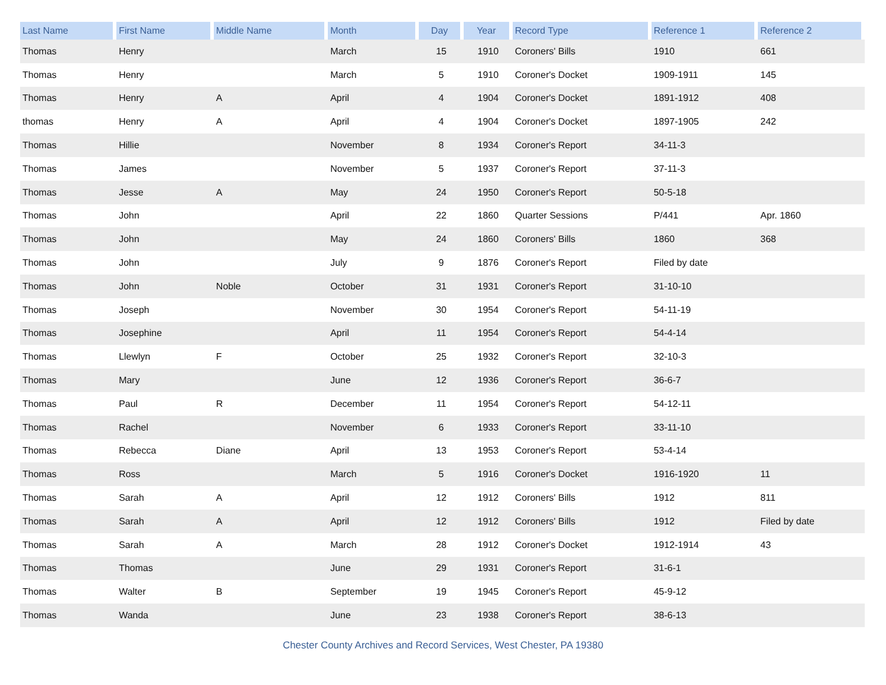| Last Name | First Name | Middle Name | Month | Day | Year | Record Type | Reference 1 | Reference 2 |
| --- | --- | --- | --- | --- | --- | --- | --- | --- |
| Thomas | Henry | | March | 15 | 1910 | Coroners' Bills | 1910 | 661 |
| Thomas | Henry | | March | 5 | 1910 | Coroner's Docket | 1909-1911 | 145 |
| Thomas | Henry | A | April | 4 | 1904 | Coroner's Docket | 1891-1912 | 408 |
| thomas | Henry | A | April | 4 | 1904 | Coroner's Docket | 1897-1905 | 242 |
| Thomas | Hillie | | November | 8 | 1934 | Coroner's Report | 34-11-3 | |
| Thomas | James | | November | 5 | 1937 | Coroner's Report | 37-11-3 | |
| Thomas | Jesse | A | May | 24 | 1950 | Coroner's Report | 50-5-18 | |
| Thomas | John | | April | 22 | 1860 | Quarter Sessions | P/441 | Apr. 1860 |
| Thomas | John | | May | 24 | 1860 | Coroners' Bills | 1860 | 368 |
| Thomas | John | | July | 9 | 1876 | Coroner's Report | Filed by date | |
| Thomas | John | Noble | October | 31 | 1931 | Coroner's Report | 31-10-10 | |
| Thomas | Joseph | | November | 30 | 1954 | Coroner's Report | 54-11-19 | |
| Thomas | Josephine | | April | 11 | 1954 | Coroner's Report | 54-4-14 | |
| Thomas | Llewlyn | F | October | 25 | 1932 | Coroner's Report | 32-10-3 | |
| Thomas | Mary | | June | 12 | 1936 | Coroner's Report | 36-6-7 | |
| Thomas | Paul | R | December | 11 | 1954 | Coroner's Report | 54-12-11 | |
| Thomas | Rachel | | November | 6 | 1933 | Coroner's Report | 33-11-10 | |
| Thomas | Rebecca | Diane | April | 13 | 1953 | Coroner's Report | 53-4-14 | |
| Thomas | Ross | | March | 5 | 1916 | Coroner's Docket | 1916-1920 | 11 |
| Thomas | Sarah | A | April | 12 | 1912 | Coroners' Bills | 1912 | 811 |
| Thomas | Sarah | A | April | 12 | 1912 | Coroners' Bills | 1912 | Filed by date |
| Thomas | Sarah | A | March | 28 | 1912 | Coroner's Docket | 1912-1914 | 43 |
| Thomas | Thomas | | June | 29 | 1931 | Coroner's Report | 31-6-1 | |
| Thomas | Walter | B | September | 19 | 1945 | Coroner's Report | 45-9-12 | |
| Thomas | Wanda | | June | 23 | 1938 | Coroner's Report | 38-6-13 | |
Chester County Archives and Record Services, West Chester, PA 19380